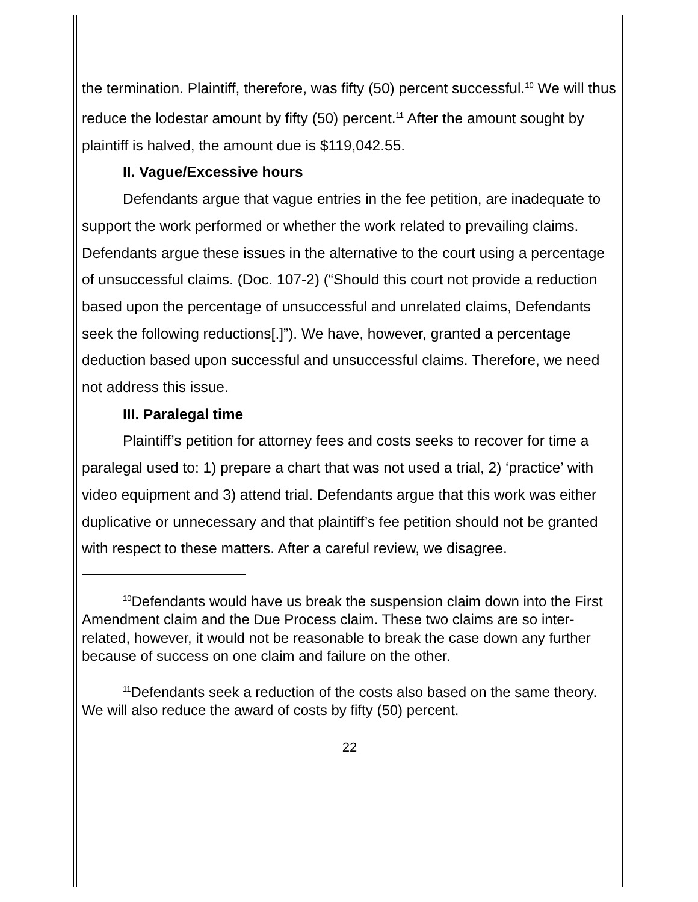the termination. Plaintiff, therefore, was fifty (50) percent successful.<sup>10</sup> We will thus reduce the lodestar amount by fifty (50) percent.<sup>11</sup> After the amount sought by plaintiff is halved, the amount due is $119,042.55.
II. Vague/Excessive hours
Defendants argue that vague entries in the fee petition, are inadequate to support the work performed or whether the work related to prevailing claims. Defendants argue these issues in the alternative to the court using a percentage of unsuccessful claims. (Doc. 107-2) (“Should this court not provide a reduction based upon the percentage of unsuccessful and unrelated claims, Defendants seek the following reductions[.]”). We have, however, granted a percentage deduction based upon successful and unsuccessful claims. Therefore, we need not address this issue.
III. Paralegal time
Plaintiff’s petition for attorney fees and costs seeks to recover for time a paralegal used to: 1) prepare a chart that was not used a trial, 2) ‘practice’ with video equipment and 3) attend trial. Defendants argue that this work was either duplicative or unnecessary and that plaintiff’s fee petition should not be granted with respect to these matters. After a careful review, we disagree.
<sup>10</sup> Defendants would have us break the suspension claim down into the First Amendment claim and the Due Process claim. These two claims are so inter-related, however, it would not be reasonable to break the case down any further because of success on one claim and failure on the other.
<sup>11</sup> Defendants seek a reduction of the costs also based on the same theory. We will also reduce the award of costs by fifty (50) percent.
22